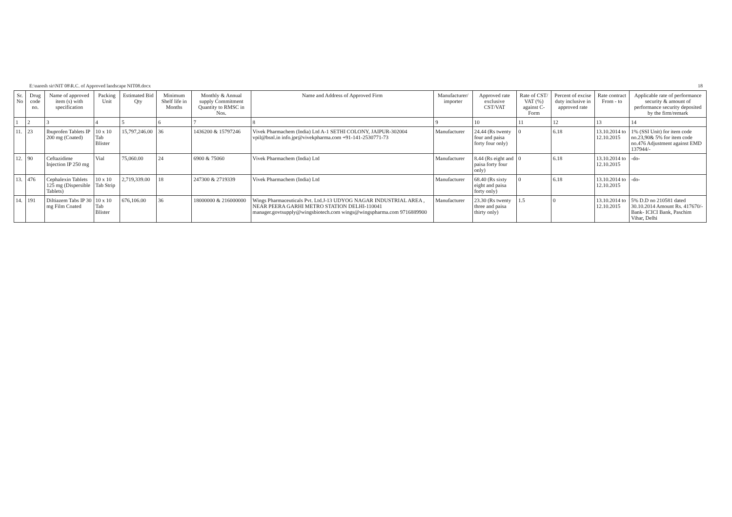E:\naresh sir\NIT 08\R.C. of Approved landscape NIT08.docx 18
| Sr. No | Drug code no. | Name of approved item (s) with specification | Packing Unit | Estimated Bid Qty | Minimum Shelf life in Months | Monthly & Annual supply Commitment Quantity to RMSC in Nos. | Name and Address of Approved Firm | Manufacturer/ importer | Approved rate exclusive CST/VAT | Rate of CST/ VAT (%) against C-Form | Percent of excise duty inclusive in approved rate | Rate contract From - to | Applicable rate of performance security & amount of performance security deposited by the firm/remark |
| --- | --- | --- | --- | --- | --- | --- | --- | --- | --- | --- | --- | --- | --- |
| 1 | 2 | 3 | 4 | 5 | 6 | 7 | 8 | 9 | 10 | 11 | 12 | 13 | 14 |
| 11. | 23 | Ibuprofen Tablets IP 200 mg (Coated) | 10 x 10 Tab Blister | 15,797,246.00 | 36 | 1436200 & 15797246 | Vivek Pharmachem (India) Ltd A-1 SETHI COLONY, JAIPUR-302004 vpil@bsnl.in info.jpr@vivekpharma.com +91-141-2530771-73 | Manufacturer | 24.44 (Rs twenty four and paisa forty four only) | 0 | 6.18 | 13.10.2014 to 12.10.2015 | 1% (SSI Unit) for item code no.23,90& 5% for item code no.476 Adjustment against EMD 137944/- |
| 12. | 90 | Ceftazidime Injection IP 250 mg | Vial | 75,060.00 | 24 | 6900 & 75060 | Vivek Pharmachem (India) Ltd | Manufacturer | 8.44 (Rs eight and paisa forty four only) | 0 | 6.18 | 13.10.2014 to 12.10.2015 | -do- |
| 13. | 476 | Cephalexin Tablets 125 mg (Dispersible Tablets) | 10 x 10 Tab Strip | 2,719,339.00 | 18 | 247300 & 2719339 | Vivek Pharmachem (India) Ltd | Manufacturer | 68.40 (Rs sixty eight and paisa forty only) | 0 | 6.18 | 13.10.2014 to 12.10.2015 | -do- |
| 14. | 191 | Diltiazem Tabs IP 30 mg Film Coated | 10 x 10 Tab Blister | 676,106.00 | 36 | 18000000 & 216000000 | Wings Pharmaceuticals Pvt. Ltd.J-13 UDYOG NAGAR INDUSTRIAL AREA , NEAR PEERA GARHI METRO STATION DELHI-110041 manager.govtsupply@wingsbiotech.com wings@wingspharma.com 9716889900 | Manufacturer | 23.30 (Rs twenty three and paisa thirty only) | 1.5 | 0 | 13.10.2014 to 12.10.2015 | 5% D.D no 210581 dated 30.10.2014 Amount Rs. 417670/- Bank- ICICI Bank, Paschim Vihar, Delhi |